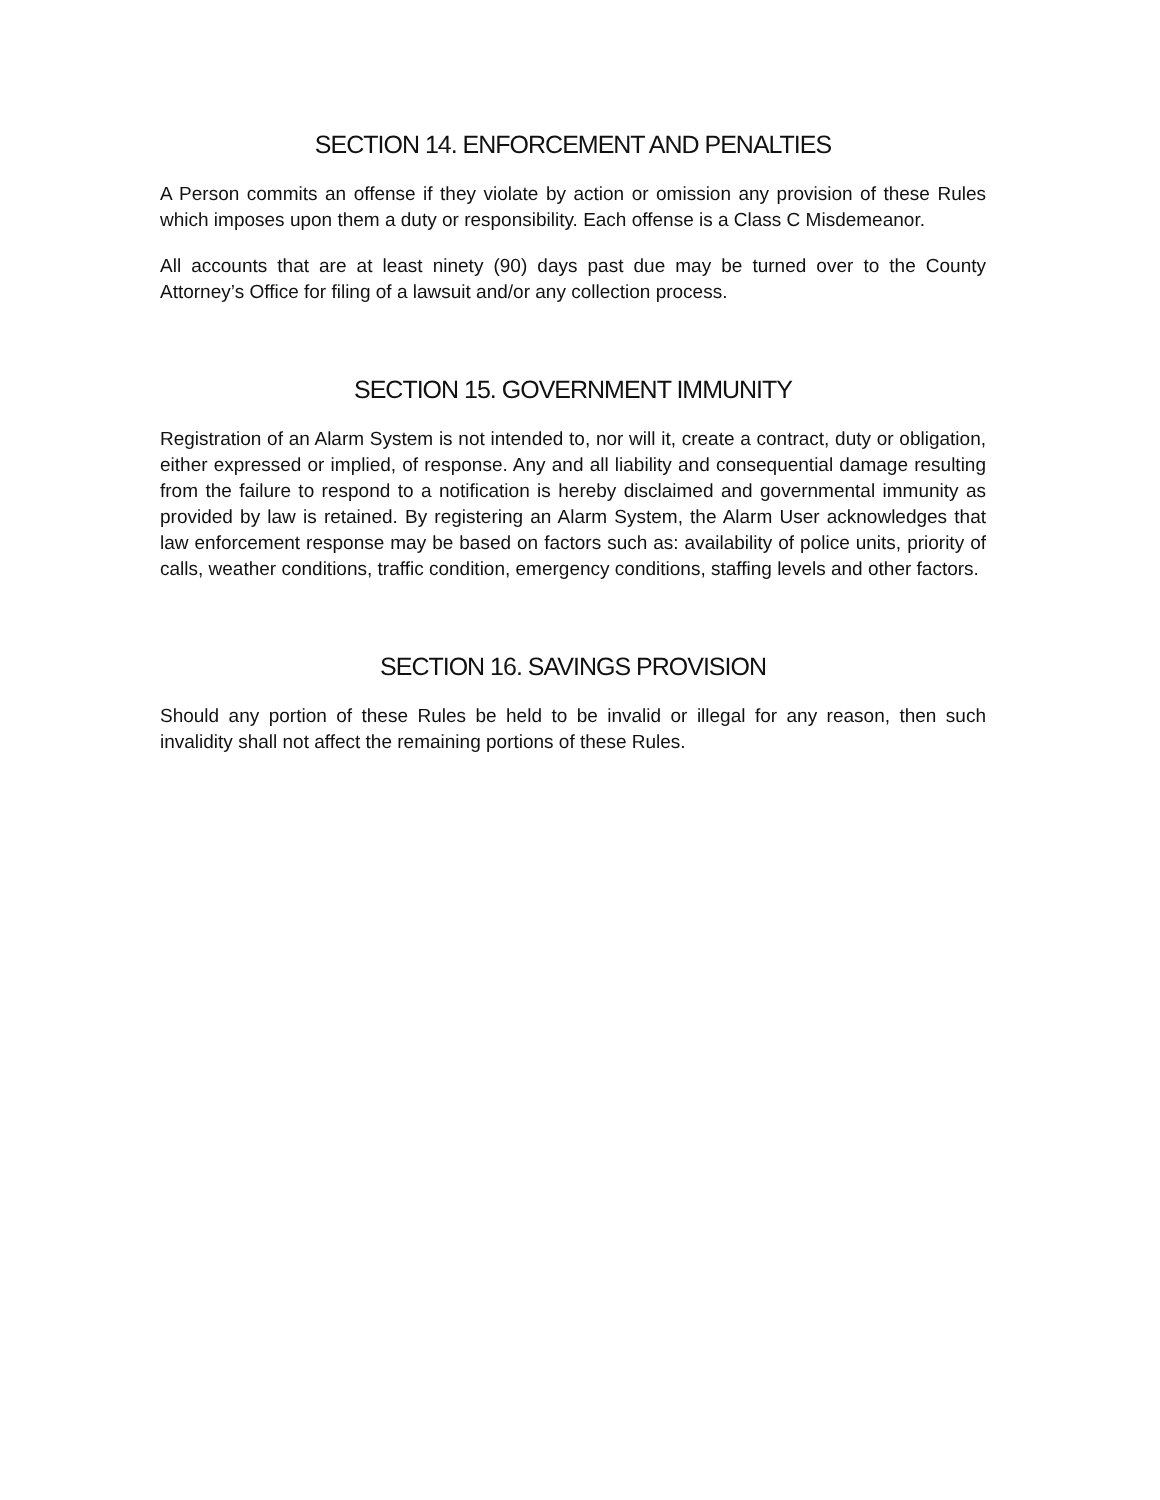SECTION 14. ENFORCEMENT AND PENALTIES
A Person commits an offense if they violate by action or omission any provision of these Rules which imposes upon them a duty or responsibility. Each offense is a Class C Misdemeanor.
All accounts that are at least ninety (90) days past due may be turned over to the County Attorney’s Office for filing of a lawsuit and/or any collection process.
SECTION 15. GOVERNMENT IMMUNITY
Registration of an Alarm System is not intended to, nor will it, create a contract, duty or obligation, either expressed or implied, of response. Any and all liability and consequential damage resulting from the failure to respond to a notification is hereby disclaimed and governmental immunity as provided by law is retained. By registering an Alarm System, the Alarm User acknowledges that law enforcement response may be based on factors such as: availability of police units, priority of calls, weather conditions, traffic condition, emergency conditions, staffing levels and other factors.
SECTION 16. SAVINGS PROVISION
Should any portion of these Rules be held to be invalid or illegal for any reason, then such invalidity shall not affect the remaining portions of these Rules.